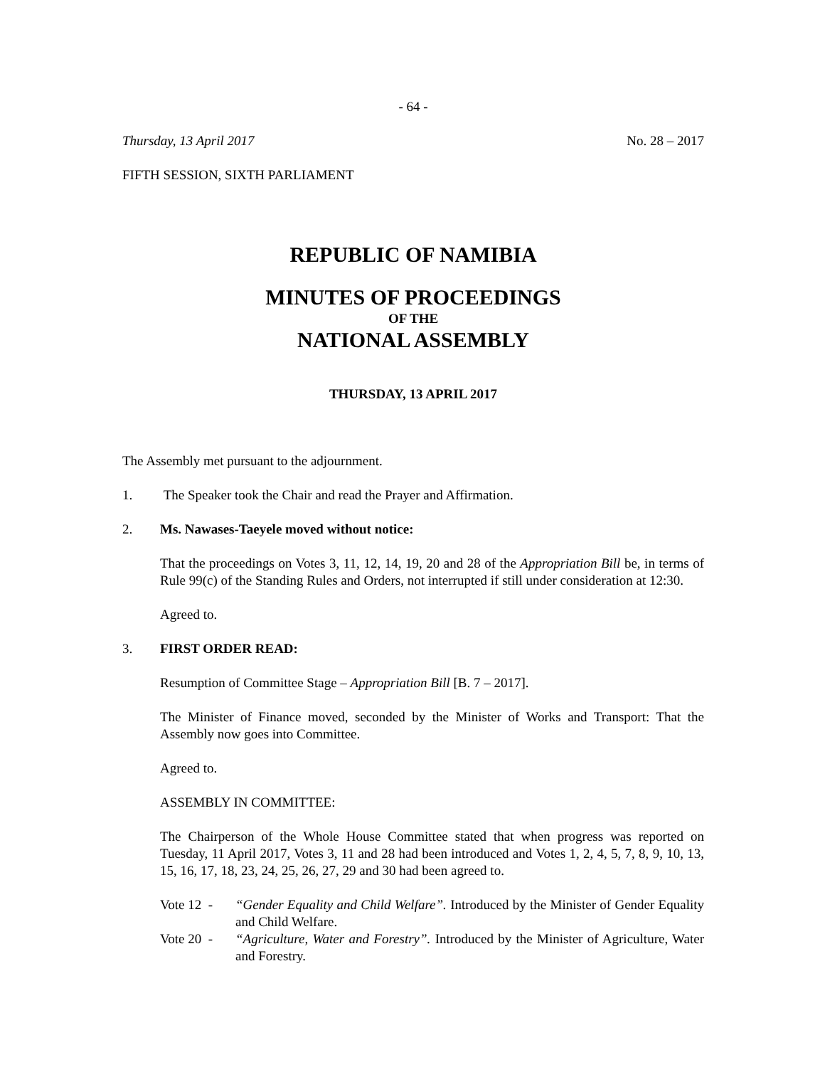- 64 -
Thursday, 13 April 2017 No. 28 – 2017
FIFTH SESSION, SIXTH PARLIAMENT
REPUBLIC OF NAMIBIA
MINUTES OF PROCEEDINGS
OF THE
NATIONAL ASSEMBLY
THURSDAY, 13 APRIL 2017
The Assembly met pursuant to the adjournment.
1. The Speaker took the Chair and read the Prayer and Affirmation.
2. Ms. Nawases-Taeyele moved without notice:
That the proceedings on Votes 3, 11, 12, 14, 19, 20 and 28 of the Appropriation Bill be, in terms of Rule 99(c) of the Standing Rules and Orders, not interrupted if still under consideration at 12:30.
Agreed to.
3. FIRST ORDER READ:
Resumption of Committee Stage – Appropriation Bill [B. 7 – 2017].
The Minister of Finance moved, seconded by the Minister of Works and Transport: That the Assembly now goes into Committee.
Agreed to.
ASSEMBLY IN COMMITTEE:
The Chairperson of the Whole House Committee stated that when progress was reported on Tuesday, 11 April 2017, Votes 3, 11 and 28 had been introduced and Votes 1, 2, 4, 5, 7, 8, 9, 10, 13, 15, 16, 17, 18, 23, 24, 25, 26, 27, 29 and 30 had been agreed to.
Vote 12 - “Gender Equality and Child Welfare”. Introduced by the Minister of Gender Equality and Child Welfare.
Vote 20 - “Agriculture, Water and Forestry”. Introduced by the Minister of Agriculture, Water and Forestry.